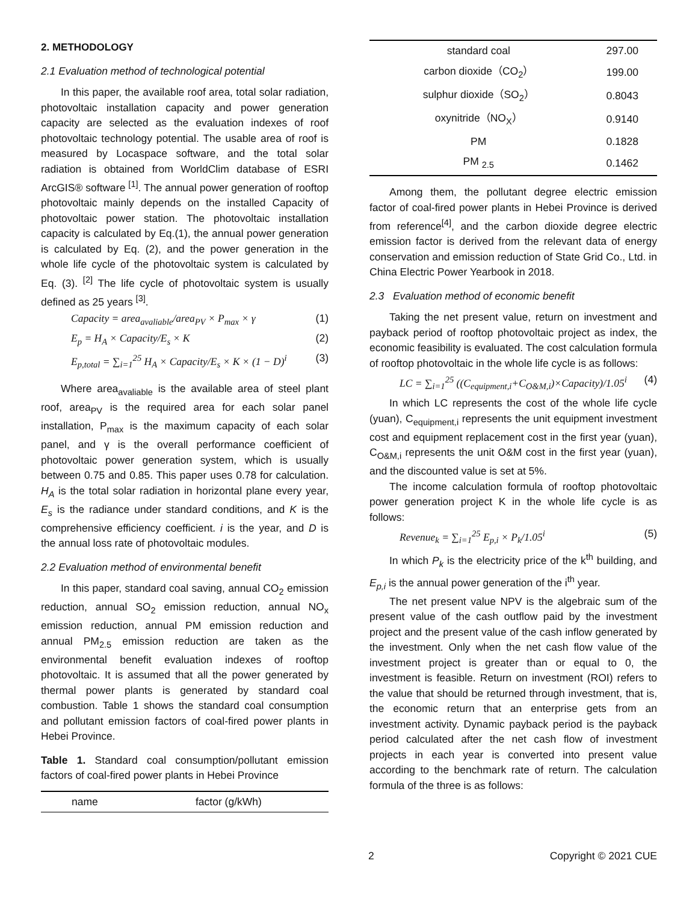2. METHODOLOGY
2.1 Evaluation method of technological potential
In this paper, the available roof area, total solar radiation, photovoltaic installation capacity and power generation capacity are selected as the evaluation indexes of roof photovoltaic technology potential. The usable area of roof is measured by Locaspace software, and the total solar radiation is obtained from WorldClim database of ESRI ArcGIS® software <sup>[1]</sup>. The annual power generation of rooftop photovoltaic mainly depends on the installed Capacity of photovoltaic power station. The photovoltaic installation capacity is calculated by Eq.(1), the annual power generation is calculated by Eq. (2), and the power generation in the whole life cycle of the photovoltaic system is calculated by Eq. (3). <sup>[2]</sup> The life cycle of photovoltaic system is usually defined as 25 years <sup>[3]</sup>.
Capacity = area<sub>avaliable</sub>/area<sub>PV</sub> × P<sub>max</sub> × γ (1)
E<sub>p</sub> = H<sub>A</sub> × Capacity/E<sub>s</sub> × K (2)
E<sub>p,total</sub> = ∑<sub>i=1</sub><sup>25</sup> H<sub>A</sub> × Capacity/E<sub>s</sub> × K × (1 − D)<sup>i</sup> (3)
Where area<sub>avaliable</sub> is the available area of steel plant roof, area<sub>PV</sub> is the required area for each solar panel installation, P<sub>max</sub> is the maximum capacity of each solar panel, and γ is the overall performance coefficient of photovoltaic power generation system, which is usually between 0.75 and 0.85. This paper uses 0.78 for calculation. H<sub>A</sub> is the total solar radiation in horizontal plane every year, E<sub>s</sub> is the radiance under standard conditions, and K is the comprehensive efficiency coefficient. i is the year, and D is the annual loss rate of photovoltaic modules.
2.2 Evaluation method of environmental benefit
In this paper, standard coal saving, annual CO<sub>2</sub> emission reduction, annual SO<sub>2</sub> emission reduction, annual NO<sub>x</sub> emission reduction, annual PM emission reduction and annual PM<sub>2.5</sub> emission reduction are taken as the environmental benefit evaluation indexes of rooftop photovoltaic. It is assumed that all the power generated by thermal power plants is generated by standard coal combustion. Table 1 shows the standard coal consumption and pollutant emission factors of coal-fired power plants in Hebei Province.
Table 1. Standard coal consumption/pollutant emission factors of coal-fired power plants in Hebei Province
| name | factor (g/kWh) |
| --- | --- |
| standard coal | 297.00 |
| carbon dioxide（CO<sub>2</sub>） | 199.00 |
| sulphur dioxide（SO<sub>2</sub>） | 0.8043 |
| oxynitride（NO<sub>X</sub>） | 0.9140 |
| PM | 0.1828 |
| PM <sub>2.5</sub> | 0.1462 |
Among them, the pollutant degree electric emission factor of coal-fired power plants in Hebei Province is derived from reference<sup>[4]</sup>, and the carbon dioxide degree electric emission factor is derived from the relevant data of energy conservation and emission reduction of State Grid Co., Ltd. in China Electric Power Yearbook in 2018.
2.3 Evaluation method of economic benefit
Taking the net present value, return on investment and payback period of rooftop photovoltaic project as index, the economic feasibility is evaluated. The cost calculation formula of rooftop photovoltaic in the whole life cycle is as follows:
LC = ∑<sub>i=1</sub><sup>25</sup> ((C<sub>equipment,i</sub>+C<sub>O&M,i</sub>)×Capacity)/1.05<sup>i</sup> (4)
In which LC represents the cost of the whole life cycle (yuan), C<sub>equipment,i</sub> represents the unit equipment investment cost and equipment replacement cost in the first year (yuan), C<sub>O&M,i</sub> represents the unit O&M cost in the first year (yuan), and the discounted value is set at 5%.
The income calculation formula of rooftop photovoltaic power generation project K in the whole life cycle is as follows:
Revenue<sub>k</sub> = ∑<sub>i=1</sub><sup>25</sup> E<sub>p,i</sub> × P<sub>k</sub>/1.05<sup>i</sup> (5)
In which P<sub>k</sub> is the electricity price of the k<sup>th</sup> building, and E<sub>p,i</sub> is the annual power generation of the i<sup>th</sup> year.
The net present value NPV is the algebraic sum of the present value of the cash outflow paid by the investment project and the present value of the cash inflow generated by the investment. Only when the net cash flow value of the investment project is greater than or equal to 0, the investment is feasible. Return on investment (ROI) refers to the value that should be returned through investment, that is, the economic return that an enterprise gets from an investment activity. Dynamic payback period is the payback period calculated after the net cash flow of investment projects in each year is converted into present value according to the benchmark rate of return. The calculation formula of the three is as follows:
2 Copyright © 2021 CUE